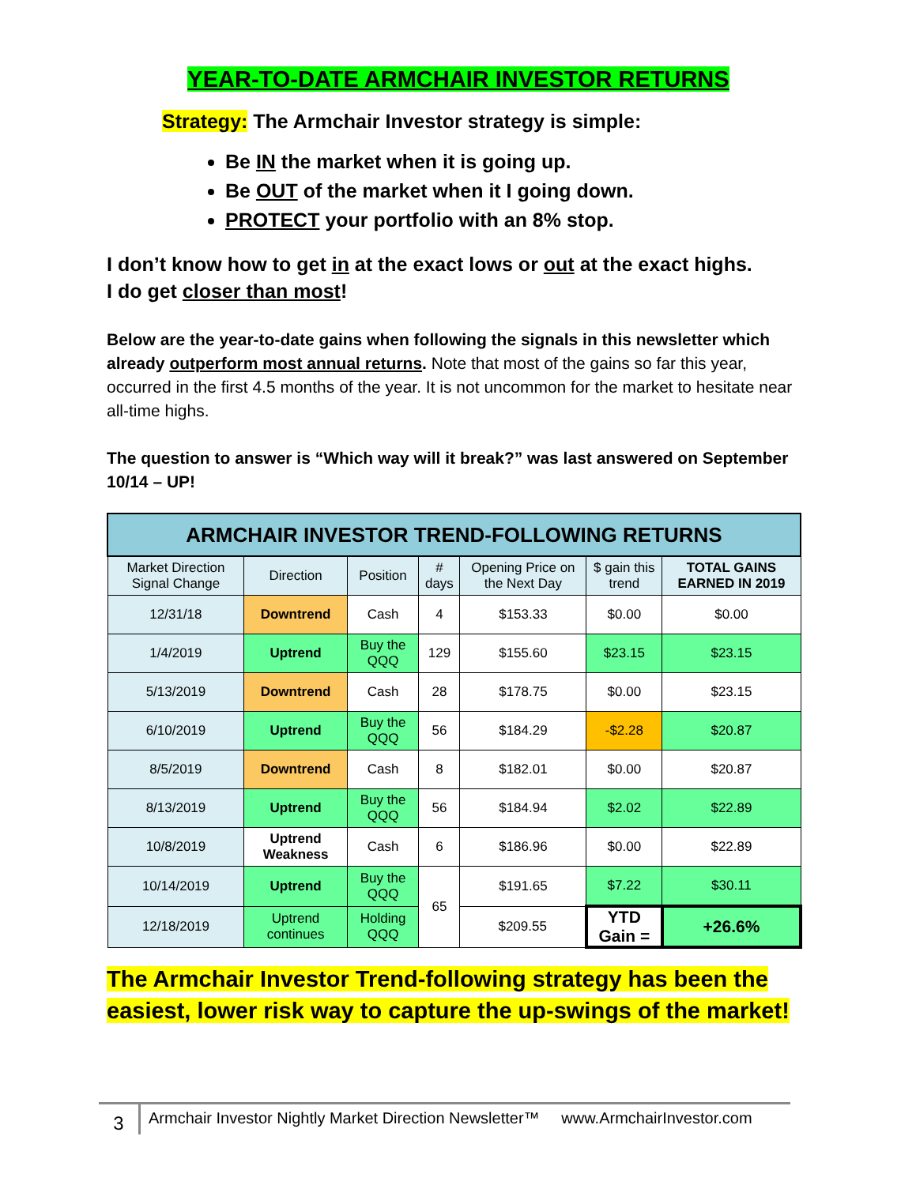YEAR-TO-DATE ARMCHAIR INVESTOR RETURNS
Strategy: The Armchair Investor strategy is simple:
Be IN the market when it is going up.
Be OUT of the market when it I going down.
PROTECT your portfolio with an 8% stop.
I don’t know how to get in at the exact lows or out at the exact highs.
I do get closer than most!
Below are the year-to-date gains when following the signals in this newsletter which already outperform most annual returns. Note that most of the gains so far this year, occurred in the first 4.5 months of the year. It is not uncommon for the market to hesitate near all-time highs.
The question to answer is “Which way will it break?” was last answered on September 10/14 – UP!
| ARMCHAIR INVESTOR TREND-FOLLOWING RETURNS | | | | | | |
| Market Direction Signal Change | Direction | Position | # days | Opening Price on the Next Day | $ gain this trend | TOTAL GAINS EARNED IN 2019 |
| 12/31/18 | Downtrend | Cash | 4 | $153.33 | $0.00 | $0.00 |
| 1/4/2019 | Uptrend | Buy the QQQ | 129 | $155.60 | $23.15 | $23.15 |
| 5/13/2019 | Downtrend | Cash | 28 | $178.75 | $0.00 | $23.15 |
| 6/10/2019 | Uptrend | Buy the QQQ | 56 | $184.29 | -$2.28 | $20.87 |
| 8/5/2019 | Downtrend | Cash | 8 | $182.01 | $0.00 | $20.87 |
| 8/13/2019 | Uptrend | Buy the QQQ | 56 | $184.94 | $2.02 | $22.89 |
| 10/8/2019 | Uptrend Weakness | Cash | 6 | $186.96 | $0.00 | $22.89 |
| 10/14/2019 | Uptrend | Buy the QQQ | 65 | $191.65 | $7.22 | $30.11 |
| 12/18/2019 | Uptrend continues | Holding QQQ | | $209.55 | YTD Gain = | +26.6% |
The Armchair Investor Trend-following strategy has been the easiest, lower risk way to capture the up-swings of the market!
3
Armchair Investor Nightly Market Direction Newsletter™ www.ArmchairInvestor.com